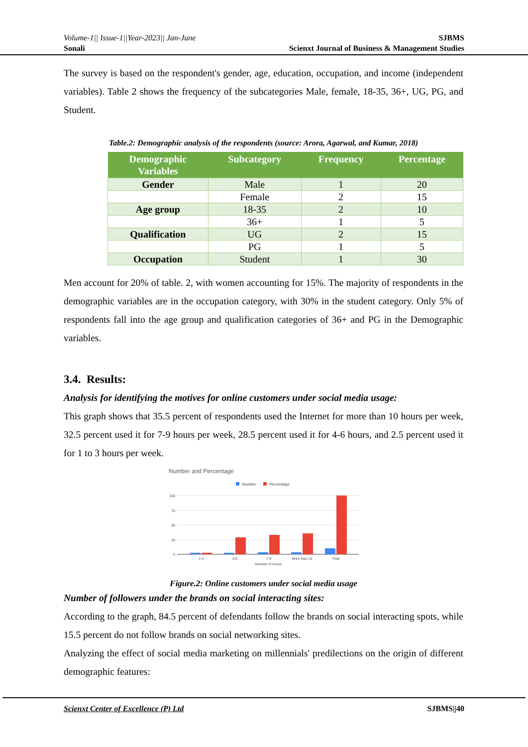Volume-1|| Issue-1||Year-2023|| Jan-June
Sonali
SJBMS
Scienxt Journal of Business & Management Studies
The survey is based on the respondent's gender, age, education, occupation, and income (independent variables). Table 2 shows the frequency of the subcategories Male, female, 18-35, 36+, UG, PG, and Student.
Table.2: Demographic analysis of the respondents (source: Arora, Agarwal, and Kumar, 2018)
| Demographic Variables | Subcategory | Frequency | Percentage |
| --- | --- | --- | --- |
| Gender | Male | 1 | 20 |
| | Female | 2 | 15 |
| Age group | 18-35 | 2 | 10 |
| | 36+ | 1 | 5 |
| Qualification | UG | 2 | 15 |
| | PG | 1 | 5 |
| Occupation | Student | 1 | 30 |
Men account for 20% of table. 2, with women accounting for 15%. The majority of respondents in the demographic variables are in the occupation category, with 30% in the student category. Only 5% of respondents fall into the age group and qualification categories of 36+ and PG in the Demographic variables.
3.4. Results:
Analysis for identifying the motives for online customers under social media usage:
This graph shows that 35.5 percent of respondents used the Internet for more than 10 hours per week, 32.5 percent used it for 7-9 hours per week, 28.5 percent used it for 4-6 hours, and 2.5 percent used it for 1 to 3 hours per week.
Number and Percentage
Number
Percentage
100
75
50
25
0
1-3
4-6
7-9
More than 10
Total
Number of Hours
Figure.2: Online customers under social media usage
Number of followers under the brands on social interacting sites:
According to the graph, 84.5 percent of defendants follow the brands on social interacting spots, while 15.5 percent do not follow brands on social networking sites.
Analyzing the effect of social media marketing on millennials' predilections on the origin of different demographic features:
Scienxt Center of Excellence (P) Ltd
SJBMS||40